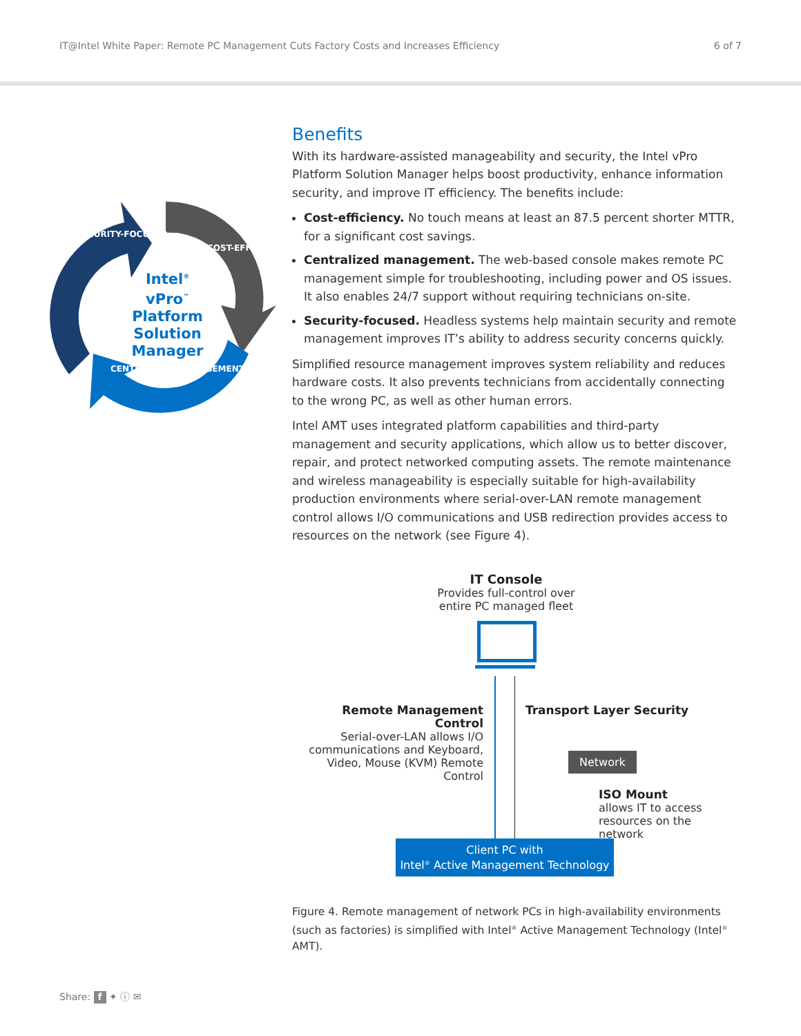IT@Intel White Paper: Remote PC Management Cuts Factory Costs and Increases Efficiency 6 of 7
Intel<sup>®</sup> vPro<sup>™</sup>
Platform
Solution
Manager
SECURITY-FOCUSED
COST-EFFICIENT
CENTRALIZED MANAGEMENT
Benefits
With its hardware-assisted manageability and security, the Intel vPro Platform Solution Manager helps boost productivity, enhance information security, and improve IT efficiency. The benefits include:
Cost-efficiency. No touch means at least an 87.5 percent shorter MTTR, for a significant cost savings.
Centralized management. The web-based console makes remote PC management simple for troubleshooting, including power and OS issues. It also enables 24/7 support without requiring technicians on-site.
Security-focused. Headless systems help maintain security and remote management improves IT’s ability to address security concerns quickly.
Simplified resource management improves system reliability and reduces hardware costs. It also prevents technicians from accidentally connecting to the wrong PC, as well as other human errors.
Intel AMT uses integrated platform capabilities and third-party management and security applications, which allow us to better discover, repair, and protect networked computing assets. The remote maintenance and wireless manageability is especially suitable for high-availability production environments where serial-over-LAN remote management control allows I/O communications and USB redirection provides access to resources on the network (see Figure 4).
IT Console
Provides full-control over entire PC managed fleet
Remote Management Control
Serial-over-LAN allows I/O communications and Keyboard, Video, Mouse (KVM) Remote Control
Transport Layer Security
Network
ISO Mount
allows IT to access
resources on the network
Client PC with
Intel<sup>®</sup> Active Management Technology
Figure 4. Remote management of network PCs in high-availability environments (such as factories) is simplified with Intel<sup>®</sup> Active Management Technology (Intel<sup>®</sup> AMT).
Share: f ✦ ⓘ ✉